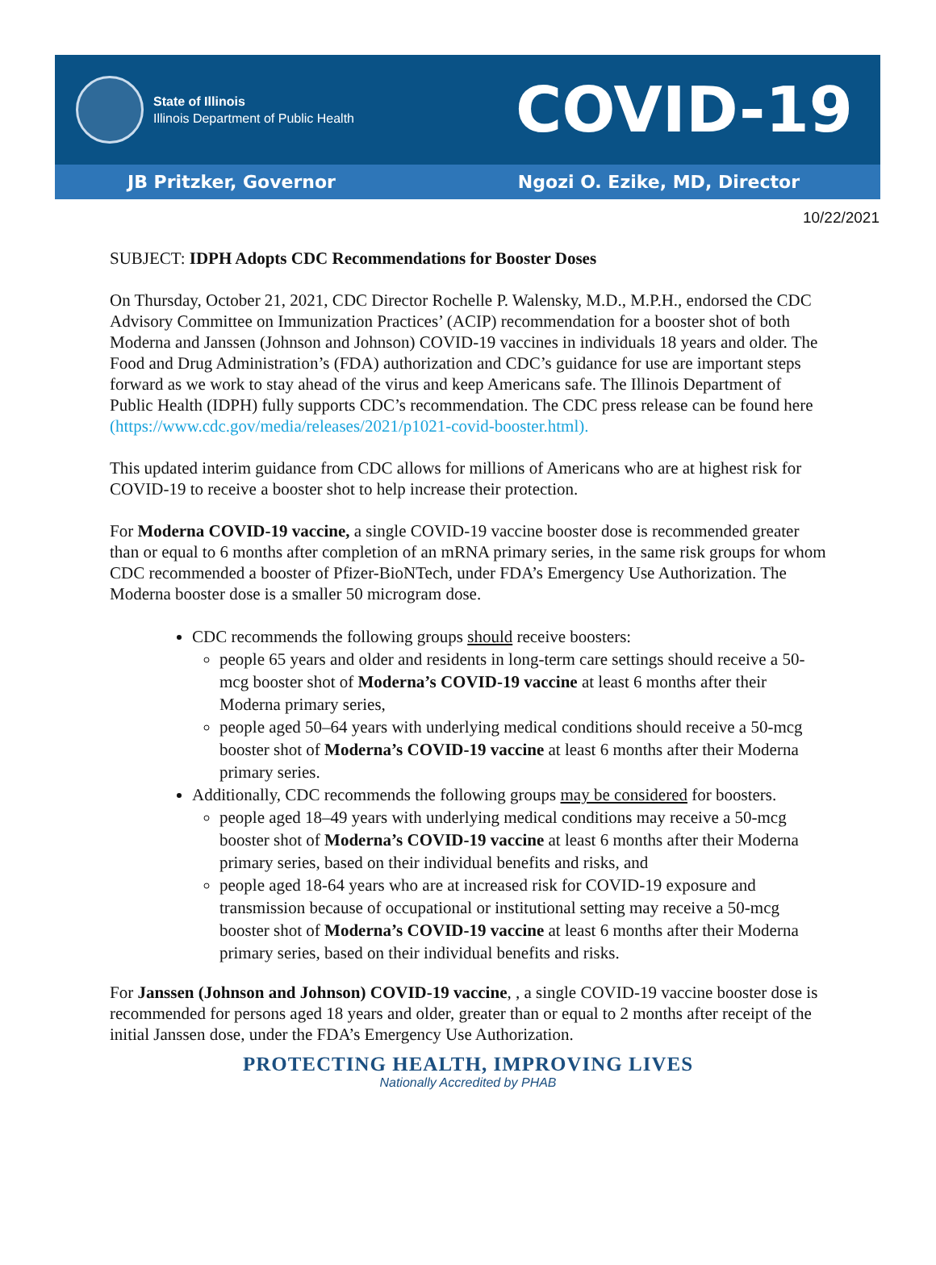State of Illinois
Illinois Department of Public Health
COVID-19
JB Pritzker, Governor Ngozi O. Ezike, MD, Director
10/22/2021
SUBJECT: IDPH Adopts CDC Recommendations for Booster Doses
On Thursday, October 21, 2021, CDC Director Rochelle P. Walensky, M.D., M.P.H., endorsed the CDC Advisory Committee on Immunization Practices’ (ACIP) recommendation for a booster shot of both Moderna and Janssen (Johnson and Johnson) COVID-19 vaccines in individuals 18 years and older. The Food and Drug Administration’s (FDA) authorization and CDC’s guidance for use are important steps forward as we work to stay ahead of the virus and keep Americans safe. The Illinois Department of Public Health (IDPH) fully supports CDC’s recommendation. The CDC press release can be found here (https://www.cdc.gov/media/releases/2021/p1021-covid-booster.html).
This updated interim guidance from CDC allows for millions of Americans who are at highest risk for COVID-19 to receive a booster shot to help increase their protection.
For Moderna COVID-19 vaccine, a single COVID-19 vaccine booster dose is recommended greater than or equal to 6 months after completion of an mRNA primary series, in the same risk groups for whom CDC recommended a booster of Pfizer-BioNTech, under FDA’s Emergency Use Authorization. The Moderna booster dose is a smaller 50 microgram dose.
CDC recommends the following groups should receive boosters:
people 65 years and older and residents in long-term care settings should receive a 50-mcg booster shot of Moderna’s COVID-19 vaccine at least 6 months after their Moderna primary series,
people aged 50–64 years with underlying medical conditions should receive a 50-mcg booster shot of Moderna’s COVID-19 vaccine at least 6 months after their Moderna primary series.
Additionally, CDC recommends the following groups may be considered for boosters.
people aged 18–49 years with underlying medical conditions may receive a 50-mcg booster shot of Moderna’s COVID-19 vaccine at least 6 months after their Moderna primary series, based on their individual benefits and risks, and
people aged 18-64 years who are at increased risk for COVID-19 exposure and transmission because of occupational or institutional setting may receive a 50-mcg booster shot of Moderna’s COVID-19 vaccine at least 6 months after their Moderna primary series, based on their individual benefits and risks.
For Janssen (Johnson and Johnson) COVID-19 vaccine, , a single COVID-19 vaccine booster dose is recommended for persons aged 18 years and older, greater than or equal to 2 months after receipt of the initial Janssen dose, under the FDA’s Emergency Use Authorization.
PROTECTING HEALTH, IMPROVING LIVES
Nationally Accredited by PHAB